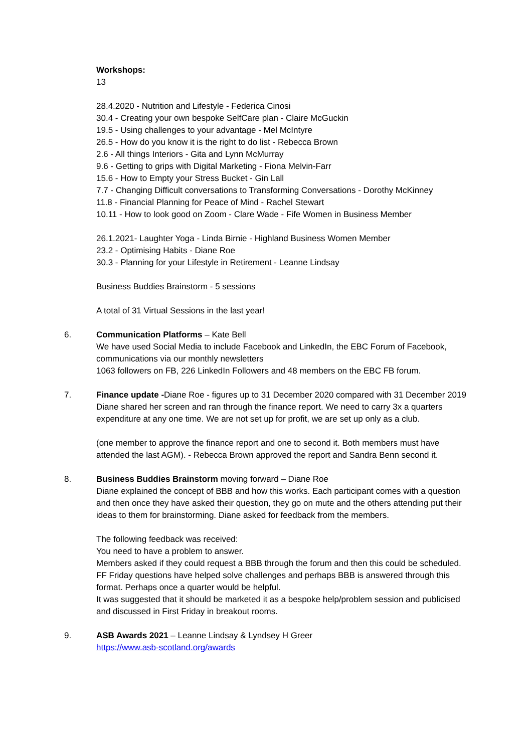Workshops:
13
28.4.2020 - Nutrition and Lifestyle - Federica Cinosi
30.4 - Creating your own bespoke SelfCare plan - Claire McGuckin
19.5 - Using challenges to your advantage - Mel McIntyre
26.5 - How do you know it is the right to do list - Rebecca Brown
2.6 - All things Interiors - Gita and Lynn McMurray
9.6 - Getting to grips with Digital Marketing - Fiona Melvin-Farr
15.6 - How to Empty your Stress Bucket - Gin Lall
7.7 - Changing Difficult conversations to Transforming Conversations - Dorothy McKinney
11.8 - Financial Planning for Peace of Mind - Rachel Stewart
10.11 - How to look good on Zoom - Clare Wade - Fife Women in Business Member
26.1.2021- Laughter Yoga - Linda Birnie - Highland Business Women Member
23.2 - Optimising Habits - Diane Roe
30.3 - Planning for your Lifestyle in Retirement - Leanne Lindsay
Business Buddies Brainstorm - 5 sessions
A total of 31 Virtual Sessions in the last year!
6. Communication Platforms – Kate Bell
We have used Social Media to include Facebook and LinkedIn, the EBC Forum of Facebook, communications via our monthly newsletters
1063 followers on FB, 226 LinkedIn Followers and 48 members on the EBC FB forum.
7. Finance update -Diane Roe - figures up to 31 December 2020 compared with 31 December 2019
Diane shared her screen and ran through the finance report. We need to carry 3x a quarters expenditure at any one time. We are not set up for profit, we are set up only as a club.
(one member to approve the finance report and one to second it. Both members must have attended the last AGM). - Rebecca Brown approved the report and Sandra Benn second it.
8. Business Buddies Brainstorm moving forward – Diane Roe
Diane explained the concept of BBB and how this works. Each participant comes with a question and then once they have asked their question, they go on mute and the others attending put their ideas to them for brainstorming. Diane asked for feedback from the members.
The following feedback was received:
You need to have a problem to answer.
Members asked if they could request a BBB through the forum and then this could be scheduled. FF Friday questions have helped solve challenges and perhaps BBB is answered through this format. Perhaps once a quarter would be helpful.
It was suggested that it should be marketed it as a bespoke help/problem session and publicised and discussed in First Friday in breakout rooms.
9. ASB Awards 2021 – Leanne Lindsay & Lyndsey H Greer
https://www.asb-scotland.org/awards